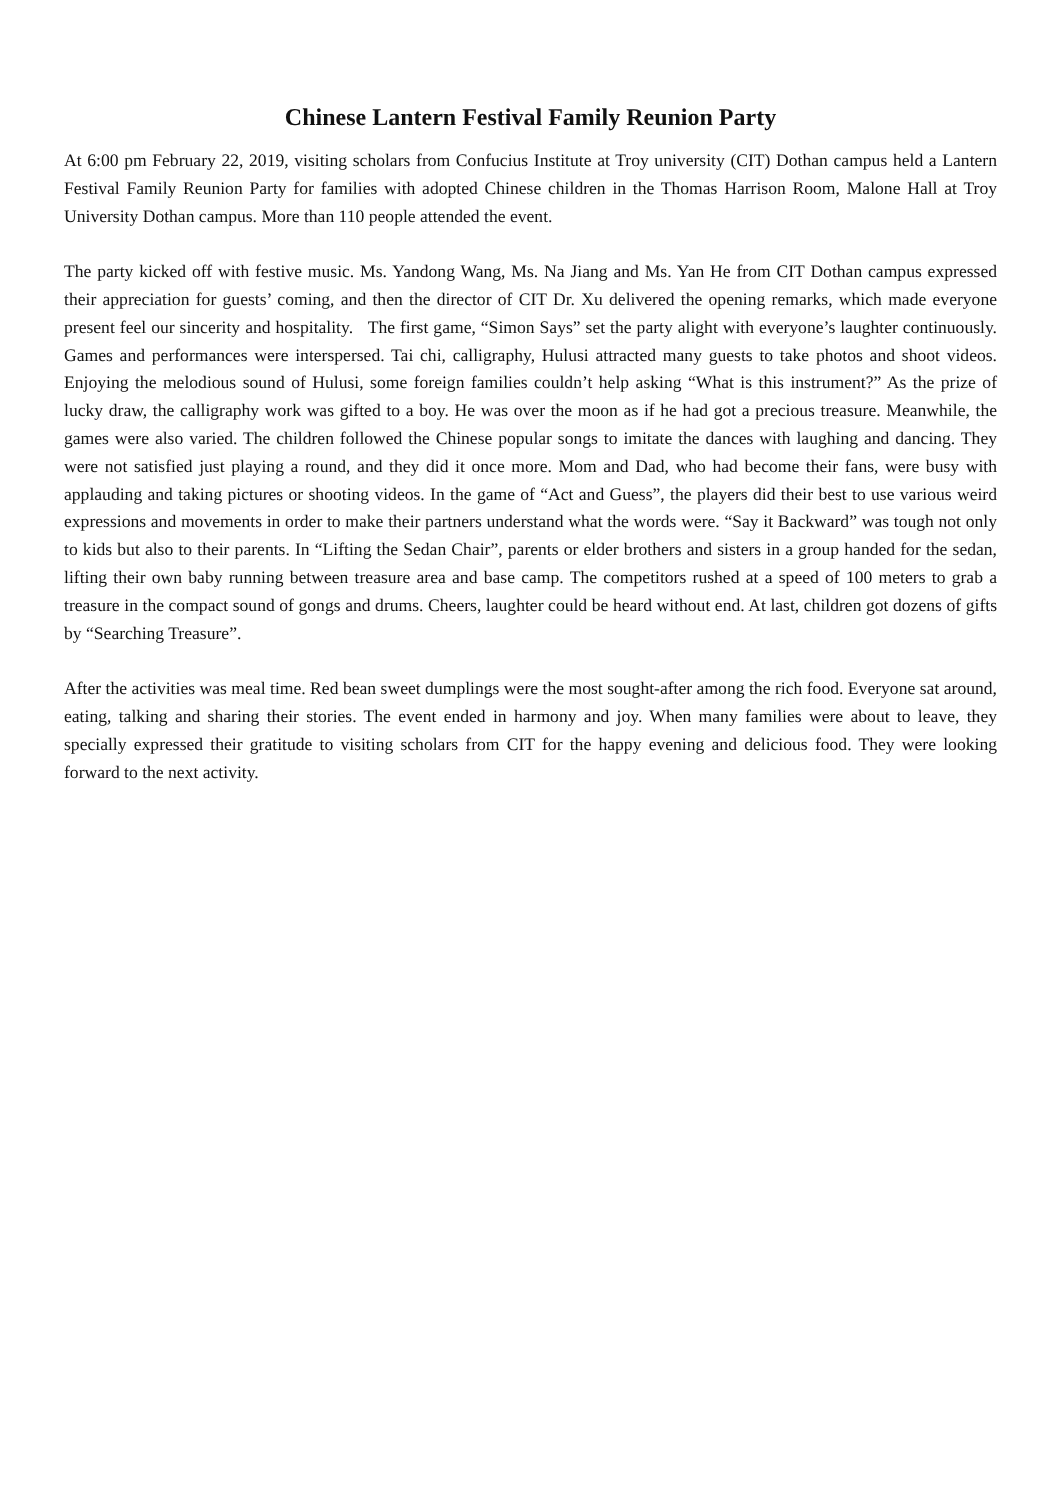Chinese Lantern Festival Family Reunion Party
At 6:00 pm February 22, 2019, visiting scholars from Confucius Institute at Troy university (CIT) Dothan campus held a Lantern Festival Family Reunion Party for families with adopted Chinese children in the Thomas Harrison Room, Malone Hall at Troy University Dothan campus. More than 110 people attended the event.
The party kicked off with festive music. Ms. Yandong Wang, Ms. Na Jiang and Ms. Yan He from CIT Dothan campus expressed their appreciation for guests’ coming, and then the director of CIT Dr. Xu delivered the opening remarks, which made everyone present feel our sincerity and hospitality. The first game, “Simon Says” set the party alight with everyone’s laughter continuously. Games and performances were interspersed. Tai chi, calligraphy, Hulusi attracted many guests to take photos and shoot videos. Enjoying the melodious sound of Hulusi, some foreign families couldn’t help asking “What is this instrument?” As the prize of lucky draw, the calligraphy work was gifted to a boy. He was over the moon as if he had got a precious treasure. Meanwhile, the games were also varied. The children followed the Chinese popular songs to imitate the dances with laughing and dancing. They were not satisfied just playing a round, and they did it once more. Mom and Dad, who had become their fans, were busy with applauding and taking pictures or shooting videos. In the game of “Act and Guess”, the players did their best to use various weird expressions and movements in order to make their partners understand what the words were. “Say it Backward” was tough not only to kids but also to their parents. In “Lifting the Sedan Chair”, parents or elder brothers and sisters in a group handed for the sedan, lifting their own baby running between treasure area and base camp. The competitors rushed at a speed of 100 meters to grab a treasure in the compact sound of gongs and drums. Cheers, laughter could be heard without end. At last, children got dozens of gifts by “Searching Treasure”.
After the activities was meal time. Red bean sweet dumplings were the most sought-after among the rich food. Everyone sat around, eating, talking and sharing their stories. The event ended in harmony and joy. When many families were about to leave, they specially expressed their gratitude to visiting scholars from CIT for the happy evening and delicious food. They were looking forward to the next activity.